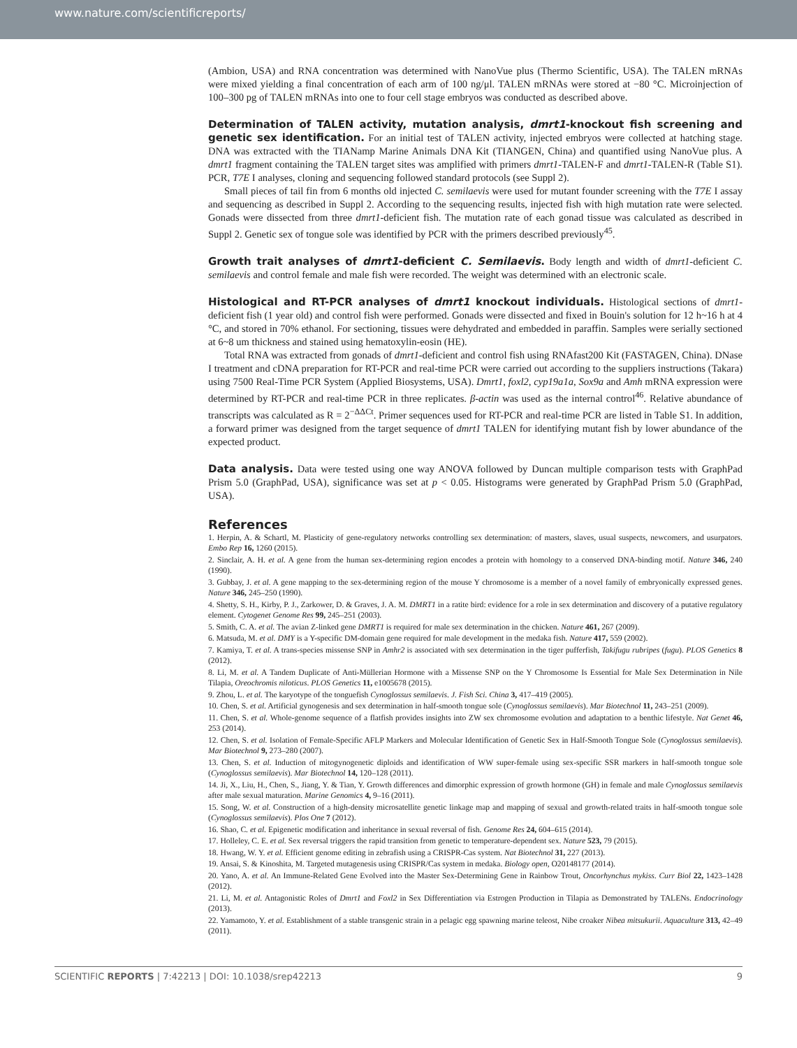www.nature.com/scientificreports/
(Ambion, USA) and RNA concentration was determined with NanoVue plus (Thermo Scientific, USA). The TALEN mRNAs were mixed yielding a final concentration of each arm of 100 ng/μl. TALEN mRNAs were stored at −80 °C. Microinjection of 100–300 pg of TALEN mRNAs into one to four cell stage embryos was conducted as described above.
Determination of TALEN activity, mutation analysis, dmrt1-knockout fish screening and genetic sex identification.
For an initial test of TALEN activity, injected embryos were collected at hatching stage. DNA was extracted with the TIANamp Marine Animals DNA Kit (TIANGEN, China) and quantified using NanoVue plus. A dmrt1 fragment containing the TALEN target sites was amplified with primers dmrt1-TALEN-F and dmrt1-TALEN-R (Table S1). PCR, T7E I analyses, cloning and sequencing followed standard protocols (see Suppl 2).
Small pieces of tail fin from 6 months old injected C. semilaevis were used for mutant founder screening with the T7E I assay and sequencing as described in Suppl 2. According to the sequencing results, injected fish with high mutation rate were selected. Gonads were dissected from three dmrt1-deficient fish. The mutation rate of each gonad tissue was calculated as described in Suppl 2. Genetic sex of tongue sole was identified by PCR with the primers described previously<sup>45</sup>.
Growth trait analyses of dmrt1-deficient C. Semilaevis.
Body length and width of dmrt1-deficient C. semilaevis and control female and male fish were recorded. The weight was determined with an electronic scale.
Histological and RT-PCR analyses of dmrt1 knockout individuals.
Histological sections of dmrt1-deficient fish (1 year old) and control fish were performed. Gonads were dissected and fixed in Bouin's solution for 12 h~16 h at 4 °C, and stored in 70% ethanol. For sectioning, tissues were dehydrated and embedded in paraffin. Samples were serially sectioned at 6~8 um thickness and stained using hematoxylin-eosin (HE).
Total RNA was extracted from gonads of dmrt1-deficient and control fish using RNAfast200 Kit (FASTAGEN, China). DNase I treatment and cDNA preparation for RT-PCR and real-time PCR were carried out according to the suppliers instructions (Takara) using 7500 Real-Time PCR System (Applied Biosystems, USA). Dmrt1, foxl2, cyp19a1a, Sox9a and Amh mRNA expression were determined by RT-PCR and real-time PCR in three replicates. β-actin was used as the internal control<sup>46</sup>. Relative abundance of transcripts was calculated as R = 2<sup>−ΔΔCt</sup>. Primer sequences used for RT-PCR and real-time PCR are listed in Table S1. In addition, a forward primer was designed from the target sequence of dmrt1 TALEN for identifying mutant fish by lower abundance of the expected product.
Data analysis.
Data were tested using one way ANOVA followed by Duncan multiple comparison tests with GraphPad Prism 5.0 (GraphPad, USA), significance was set at p < 0.05. Histograms were generated by GraphPad Prism 5.0 (GraphPad, USA).
References
1. Herpin, A. & Schartl, M. Plasticity of gene-regulatory networks controlling sex determination: of masters, slaves, usual suspects, newcomers, and usurpators. Embo Rep 16, 1260 (2015).
2. Sinclair, A. H. et al. A gene from the human sex-determining region encodes a protein with homology to a conserved DNA-binding motif. Nature 346, 240 (1990).
3. Gubbay, J. et al. A gene mapping to the sex-determining region of the mouse Y chromosome is a member of a novel family of embryonically expressed genes. Nature 346, 245–250 (1990).
4. Shetty, S. H., Kirby, P. J., Zarkower, D. & Graves, J. A. M. DMRT1 in a ratite bird: evidence for a role in sex determination and discovery of a putative regulatory element. Cytogenet Genome Res 99, 245–251 (2003).
5. Smith, C. A. et al. The avian Z-linked gene DMRT1 is required for male sex determination in the chicken. Nature 461, 267 (2009).
6. Matsuda, M. et al. DMY is a Y-specific DM-domain gene required for male development in the medaka fish. Nature 417, 559 (2002).
7. Kamiya, T. et al. A trans-species missense SNP in Amhr2 is associated with sex determination in the tiger pufferfish, Takifugu rubripes (fugu). PLOS Genetics 8 (2012).
8. Li, M. et al. A Tandem Duplicate of Anti-Müllerian Hormone with a Missense SNP on the Y Chromosome Is Essential for Male Sex Determination in Nile Tilapia, Oreochromis niloticus. PLOS Genetics 11, e1005678 (2015).
9. Zhou, L. et al. The karyotype of the tonguefish Cynoglossus semilaevis. J. Fish Sci. China 3, 417–419 (2005).
10. Chen, S. et al. Artificial gynogenesis and sex determination in half-smooth tongue sole (Cynoglossus semilaevis). Mar Biotechnol 11, 243–251 (2009).
11. Chen, S. et al. Whole-genome sequence of a flatfish provides insights into ZW sex chromosome evolution and adaptation to a benthic lifestyle. Nat Genet 46, 253 (2014).
12. Chen, S. et al. Isolation of Female-Specific AFLP Markers and Molecular Identification of Genetic Sex in Half-Smooth Tongue Sole (Cynoglossus semilaevis). Mar Biotechnol 9, 273–280 (2007).
13. Chen, S. et al. Induction of mitogynogenetic diploids and identification of WW super-female using sex-specific SSR markers in half-smooth tongue sole (Cynoglossus semilaevis). Mar Biotechnol 14, 120–128 (2011).
14. Ji, X., Liu, H., Chen, S., Jiang, Y. & Tian, Y. Growth differences and dimorphic expression of growth hormone (GH) in female and male Cynoglossus semilaevis after male sexual maturation. Marine Genomics 4, 9–16 (2011).
15. Song, W. et al. Construction of a high-density microsatellite genetic linkage map and mapping of sexual and growth-related traits in half-smooth tongue sole (Cynoglossus semilaevis). Plos One 7 (2012).
16. Shao, C. et al. Epigenetic modification and inheritance in sexual reversal of fish. Genome Res 24, 604–615 (2014).
17. Holleley, C. E. et al. Sex reversal triggers the rapid transition from genetic to temperature-dependent sex. Nature 523, 79 (2015).
18. Hwang, W. Y. et al. Efficient genome editing in zebrafish using a CRISPR-Cas system. Nat Biotechnol 31, 227 (2013).
19. Ansai, S. & Kinoshita, M. Targeted mutagenesis using CRISPR/Cas system in medaka. Biology open, O20148177 (2014).
20. Yano, A. et al. An Immune-Related Gene Evolved into the Master Sex-Determining Gene in Rainbow Trout, Oncorhynchus mykiss. Curr Biol 22, 1423–1428 (2012).
21. Li, M. et al. Antagonistic Roles of Dmrt1 and Foxl2 in Sex Differentiation via Estrogen Production in Tilapia as Demonstrated by TALENs. Endocrinology (2013).
22. Yamamoto, Y. et al. Establishment of a stable transgenic strain in a pelagic egg spawning marine teleost, Nibe croaker Nibea mitsukurii. Aquaculture 313, 42–49 (2011).
SCIENTIFIC REPORTS | 7:42213 | DOI: 10.1038/srep42213 9